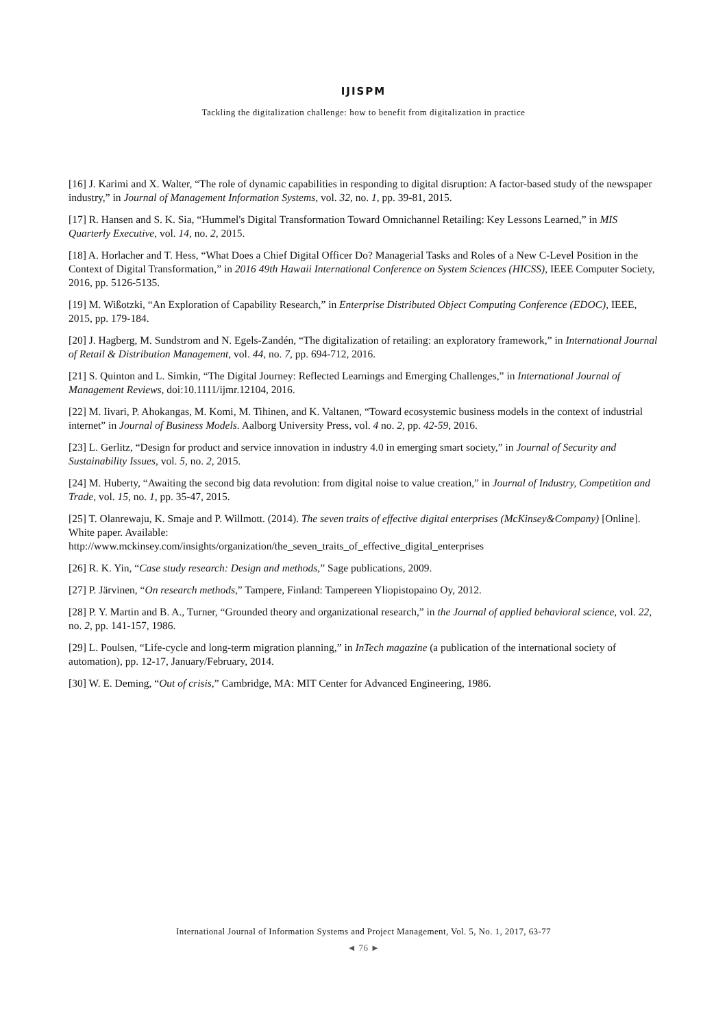IJISPM
Tackling the digitalization challenge: how to benefit from digitalization in practice
[16] J. Karimi and X. Walter, “The role of dynamic capabilities in responding to digital disruption: A factor-based study of the newspaper industry,” in Journal of Management Information Systems, vol. 32, no. 1, pp. 39-81, 2015.
[17] R. Hansen and S. K. Sia, “Hummel's Digital Transformation Toward Omnichannel Retailing: Key Lessons Learned,” in MIS Quarterly Executive, vol. 14, no. 2, 2015.
[18] A. Horlacher and T. Hess, “What Does a Chief Digital Officer Do? Managerial Tasks and Roles of a New C-Level Position in the Context of Digital Transformation,” in 2016 49th Hawaii International Conference on System Sciences (HICSS), IEEE Computer Society, 2016, pp. 5126-5135.
[19] M. Wißotzki, “An Exploration of Capability Research,” in Enterprise Distributed Object Computing Conference (EDOC), IEEE, 2015, pp. 179-184.
[20] J. Hagberg, M. Sundstrom and N. Egels-Zandén, “The digitalization of retailing: an exploratory framework,” in International Journal of Retail & Distribution Management, vol. 44, no. 7, pp. 694-712, 2016.
[21] S. Quinton and L. Simkin, “The Digital Journey: Reflected Learnings and Emerging Challenges,” in International Journal of Management Reviews, doi:10.1111/ijmr.12104, 2016.
[22] M. Iivari, P. Ahokangas, M. Komi, M. Tihinen, and K. Valtanen, “Toward ecosystemic business models in the context of industrial internet” in Journal of Business Models. Aalborg University Press, vol. 4 no. 2, pp. 42-59, 2016.
[23] L. Gerlitz, “Design for product and service innovation in industry 4.0 in emerging smart society,” in Journal of Security and Sustainability Issues, vol. 5, no. 2, 2015.
[24] M. Huberty, “Awaiting the second big data revolution: from digital noise to value creation,” in Journal of Industry, Competition and Trade, vol. 15, no. 1, pp. 35-47, 2015.
[25] T. Olanrewaju, K. Smaje and P. Willmott. (2014). The seven traits of effective digital enterprises (McKinsey&Company) [Online]. White paper. Available:
http://www.mckinsey.com/insights/organization/the_seven_traits_of_effective_digital_enterprises
[26] R. K. Yin, “Case study research: Design and methods,” Sage publications, 2009.
[27] P. Järvinen, “On research methods,” Tampere, Finland: Tampereen Yliopistopaino Oy, 2012.
[28] P. Y. Martin and B. A., Turner, “Grounded theory and organizational research,” in the Journal of applied behavioral science, vol. 22, no. 2, pp. 141-157, 1986.
[29] L. Poulsen, “Life-cycle and long-term migration planning,” in InTech magazine (a publication of the international society of automation), pp. 12-17, January/February, 2014.
[30] W. E. Deming, “Out of crisis,” Cambridge, MA: MIT Center for Advanced Engineering, 1986.
International Journal of Information Systems and Project Management, Vol. 5, No. 1, 2017, 63-77
◄ 76 ►